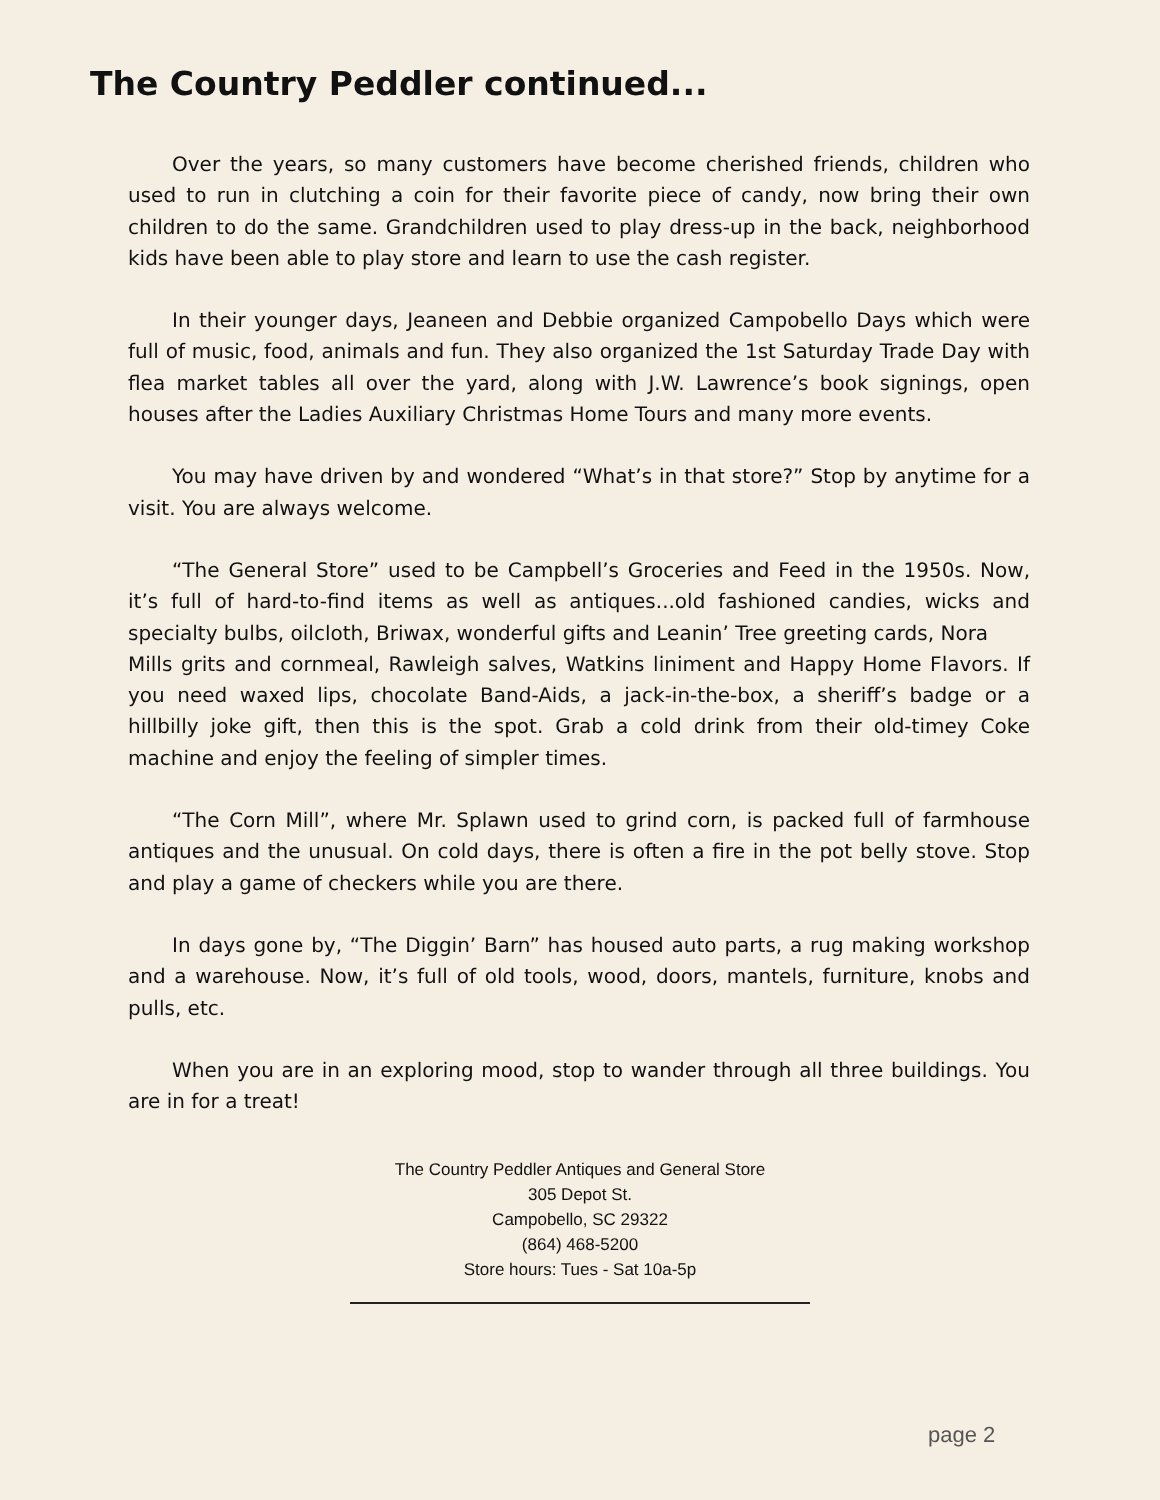The Country Peddler continued...
Over the years, so many customers have become cherished friends, children who used to run in clutching a coin for their favorite piece of candy, now bring their own children to do the same. Grandchildren used to play dress-up in the back, neighborhood kids have been able to play store and learn to use the cash register.
In their younger days, Jeaneen and Debbie organized Campobello Days which were full of music, food, animals and fun. They also organized the 1st Saturday Trade Day with flea market tables all over the yard, along with J.W. Lawrence’s book signings, open houses after the Ladies Auxiliary Christmas Home Tours and many more events.
You may have driven by and wondered “What’s in that store?” Stop by anytime for a visit. You are always welcome.
“The General Store” used to be Campbell’s Groceries and Feed in the 1950s. Now, it’s full of hard-to-find items as well as antiques...old fashioned candies, wicks and specialty bulbs, oilcloth, Briwax, wonderful gifts and Leanin’ Tree greeting cards, Nora
Mills grits and cornmeal, Rawleigh salves, Watkins liniment and Happy Home Flavors. If you need waxed lips, chocolate Band-Aids, a jack-in-the-box, a sheriff’s badge or a hillbilly joke gift, then this is the spot. Grab a cold drink from their old-timey Coke machine and enjoy the feeling of simpler times.
“The Corn Mill”, where Mr. Splawn used to grind corn, is packed full of farmhouse antiques and the unusual. On cold days, there is often a fire in the pot belly stove. Stop and play a game of checkers while you are there.
In days gone by, “The Diggin’ Barn” has housed auto parts, a rug making workshop and a warehouse. Now, it’s full of old tools, wood, doors, mantels, furniture, knobs and pulls, etc.
When you are in an exploring mood, stop to wander through all three buildings. You are in for a treat!
The Country Peddler Antiques and General Store
305 Depot St.
Campobello, SC 29322
(864) 468-5200
Store hours: Tues - Sat 10a-5p
page 2